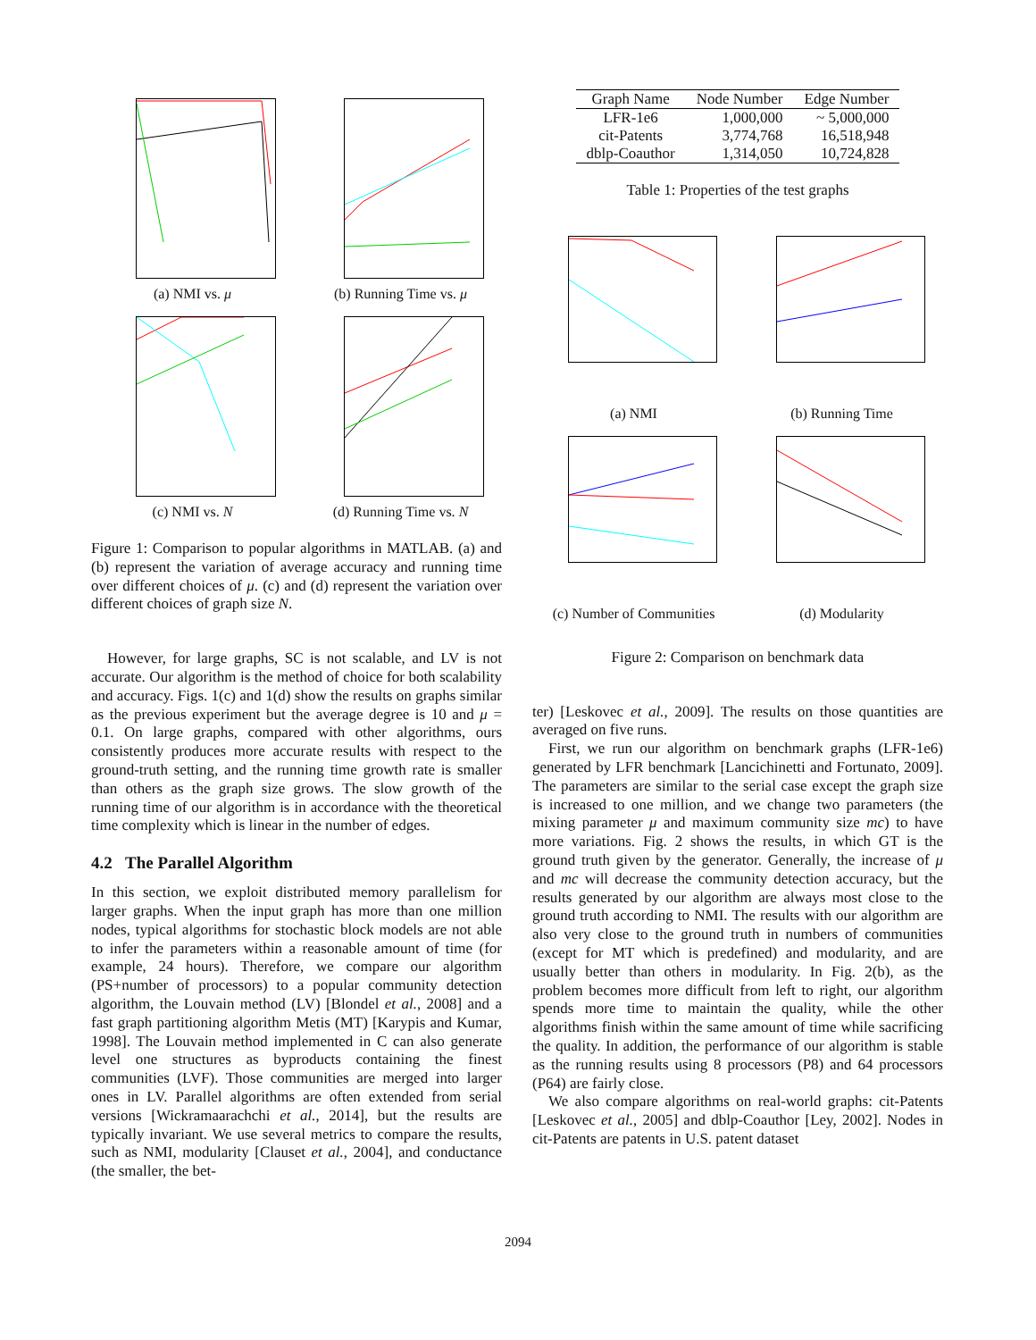(a) NMI vs. μ
(b) Running Time vs. μ
(c) NMI vs. N
(d) Running Time vs. N
Figure 1: Comparison to popular algorithms in MATLAB. (a) and (b) represent the variation of average accuracy and running time over different choices of μ. (c) and (d) represent the variation over different choices of graph size N.
However, for large graphs, SC is not scalable, and LV is not accurate. Our algorithm is the method of choice for both scalability and accuracy. Figs. 1(c) and 1(d) show the results on graphs similar as the previous experiment but the average degree is 10 and μ = 0.1. On large graphs, compared with other algorithms, ours consistently produces more accurate results with respect to the ground-truth setting, and the running time growth rate is smaller than others as the graph size grows. The slow growth of the running time of our algorithm is in accordance with the theoretical time complexity which is linear in the number of edges.
4.2 The Parallel Algorithm
In this section, we exploit distributed memory parallelism for larger graphs. When the input graph has more than one million nodes, typical algorithms for stochastic block models are not able to infer the parameters within a reasonable amount of time (for example, 24 hours). Therefore, we compare our algorithm (PS+number of processors) to a popular community detection algorithm, the Louvain method (LV) [Blondel et al., 2008] and a fast graph partitioning algorithm Metis (MT) [Karypis and Kumar, 1998]. The Louvain method implemented in C can also generate level one structures as byproducts containing the finest communities (LVF). Those communities are merged into larger ones in LV. Parallel algorithms are often extended from serial versions [Wickramaarachchi et al., 2014], but the results are typically invariant. We use several metrics to compare the results, such as NMI, modularity [Clauset et al., 2004], and conductance (the smaller, the bet-
| Graph Name | Node Number | Edge Number |
| --- | --- | --- |
| LFR-1e6 | 1,000,000 | ~ 5,000,000 |
| cit-Patents | 3,774,768 | 16,518,948 |
| dblp-Coauthor | 1,314,050 | 10,724,828 |
Table 1: Properties of the test graphs
(a) NMI
(b) Running Time
(c) Number of Communities
(d) Modularity
Figure 2: Comparison on benchmark data
ter) [Leskovec et al., 2009]. The results on those quantities are averaged on five runs.
First, we run our algorithm on benchmark graphs (LFR-1e6) generated by LFR benchmark [Lancichinetti and Fortunato, 2009]. The parameters are similar to the serial case except the graph size is increased to one million, and we change two parameters (the mixing parameter μ and maximum community size mc) to have more variations. Fig. 2 shows the results, in which GT is the ground truth given by the generator. Generally, the increase of μ and mc will decrease the community detection accuracy, but the results generated by our algorithm are always most close to the ground truth according to NMI. The results with our algorithm are also very close to the ground truth in numbers of communities (except for MT which is predefined) and modularity, and are usually better than others in modularity. In Fig. 2(b), as the problem becomes more difficult from left to right, our algorithm spends more time to maintain the quality, while the other algorithms finish within the same amount of time while sacrificing the quality. In addition, the performance of our algorithm is stable as the running results using 8 processors (P8) and 64 processors (P64) are fairly close.
We also compare algorithms on real-world graphs: cit-Patents [Leskovec et al., 2005] and dblp-Coauthor [Ley, 2002]. Nodes in cit-Patents are patents in U.S. patent dataset
2094